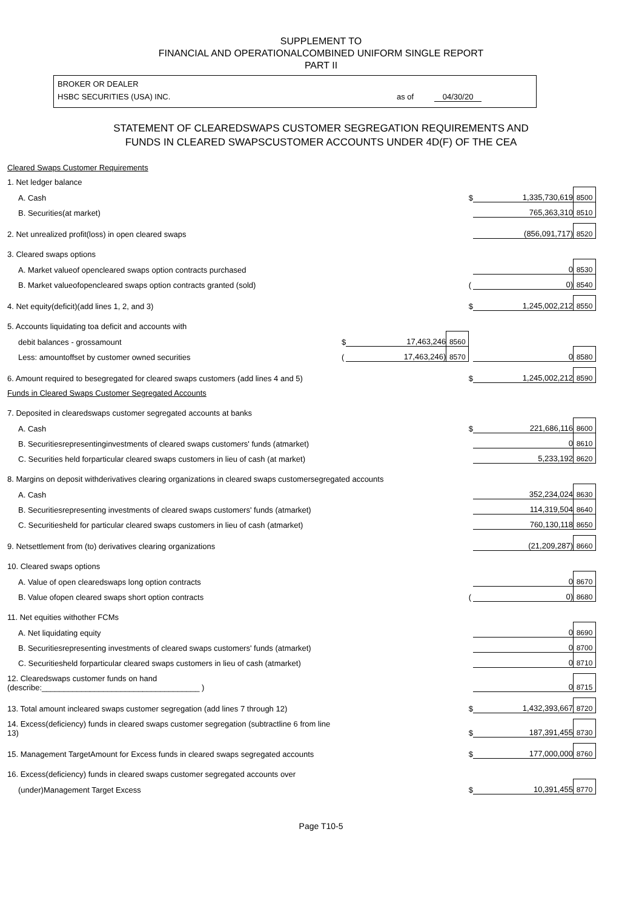SUPPLEMENT TO
FINANCIAL AND OPERATIONALCOMBINED UNIFORM SINGLE REPORT
PART II
BROKER OR DEALER
HSBC SECURITIES (USA) INC. as of 04/30/20
STATEMENT OF CLEAREDSWAPS CUSTOMER SEGREGATION REQUIREMENTS AND
FUNDS IN CLEARED SWAPSCUSTOMER ACCOUNTS UNDER 4D(F) OF THE CEA
| Cleared Swaps Customer Requirements | | | | | | |
| 1. Net ledger balance | | | | | | |
| A. Cash | | | | $ | 1,335,730,619 | 8500 |
| B. Securities(at market) | | | | | 765,363,310 | 8510 |
| 2. Net unrealized profit(loss) in open cleared swaps | | | | | (856,091,717) | 8520 |
| 3. Cleared swaps options | | | | | | |
| A. Market valueof opencleared swaps option contracts purchased | | | | | 0 | 8530 |
| B. Market valueofopencleared swaps option contracts granted (sold) | | | | ( | 0) | 8540 |
| 4. Net equity(deficit)(add lines 1, 2, and 3) | | | | $ | 1,245,002,212 | 8550 |
| 5. Accounts liquidating toa deficit and accounts with | | | | | | |
| debit balances - grossamount | $ | 17,463,246 | 8560 | | | |
| Less: amountoffset by customer owned securities | ( | 17,463,246) | 8570 | | 0 | 8580 |
| 6. Amount required to besegregated for cleared swaps customers (add lines 4 and 5) | | | | $ | 1,245,002,212 | 8590 |
| Funds in Cleared Swaps Customer Segregated Accounts | | | | | | |
| 7. Deposited in clearedswaps customer segregated accounts at banks | | | | | | |
| A. Cash | | | | $ | 221,686,116 | 8600 |
| B. Securitiesrepresentinginvestments of cleared swaps customers' funds (atmarket) | | | | | 0 | 8610 |
| C. Securities held forparticular cleared swaps customers in lieu of cash (at market) | | | | | 5,233,192 | 8620 |
| 8. Margins on deposit withderivatives clearing organizations in cleared swaps customersegregated accounts | | | | | | |
| A. Cash | | | | | 352,234,024 | 8630 |
| B. Securitiesrepresenting investments of cleared swaps customers' funds (atmarket) | | | | | 114,319,504 | 8640 |
| C. Securitiesheld for particular cleared swaps customers in lieu of cash (atmarket) | | | | | 760,130,118 | 8650 |
| 9. Netsettlement from (to) derivatives clearing organizations | | | | | (21,209,287) | 8660 |
| 10. Cleared swaps options | | | | | | |
| A. Value of open clearedswaps long option contracts | | | | | 0 | 8670 |
| B. Value ofopen cleared swaps short option contracts | | | | ( | 0) | 8680 |
| 11. Net equities withother FCMs | | | | | | |
| A. Net liquidating equity | | | | | 0 | 8690 |
| B. Securitiesrepresenting investments of cleared swaps customers' funds (atmarket) | | | | | 0 | 8700 |
| C. Securitiesheld forparticular cleared swaps customers in lieu of cash (atmarket) | | | | | 0 | 8710 |
| 12. Clearedswaps customer funds on hand (describe:____________________________________ ) | | | | | 0 | 8715 |
| 13. Total amount incleared swaps customer segregation (add lines 7 through 12) | | | | $ | 1,432,393,667 | 8720 |
| 14. Excess(deficiency) funds in cleared swaps customer segregation (subtractline 6 from line 13) | | | | $ | 187,391,455 | 8730 |
| 15. Management TargetAmount for Excess funds in cleared swaps segregated accounts | | | | $ | 177,000,000 | 8760 |
| 16. Excess(deficiency) funds in cleared swaps customer segregated accounts over | | | | | | |
| (under)Management Target Excess | | | | $ | 10,391,455 | 8770 |
Page T10-5